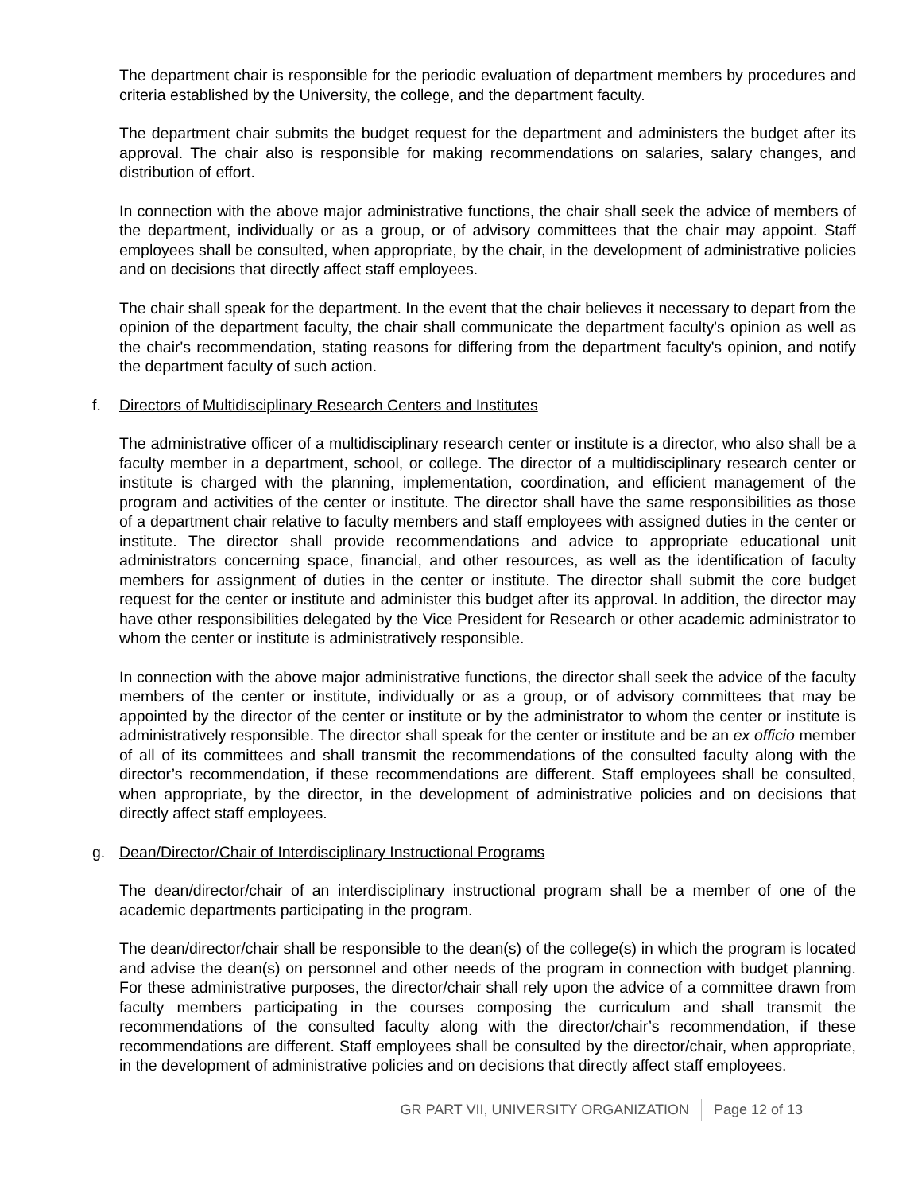The department chair is responsible for the periodic evaluation of department members by procedures and criteria established by the University, the college, and the department faculty.
The department chair submits the budget request for the department and administers the budget after its approval. The chair also is responsible for making recommendations on salaries, salary changes, and distribution of effort.
In connection with the above major administrative functions, the chair shall seek the advice of members of the department, individually or as a group, or of advisory committees that the chair may appoint. Staff employees shall be consulted, when appropriate, by the chair, in the development of administrative policies and on decisions that directly affect staff employees.
The chair shall speak for the department. In the event that the chair believes it necessary to depart from the opinion of the department faculty, the chair shall communicate the department faculty's opinion as well as the chair's recommendation, stating reasons for differing from the department faculty's opinion, and notify the department faculty of such action.
f. Directors of Multidisciplinary Research Centers and Institutes
The administrative officer of a multidisciplinary research center or institute is a director, who also shall be a faculty member in a department, school, or college. The director of a multidisciplinary research center or institute is charged with the planning, implementation, coordination, and efficient management of the program and activities of the center or institute. The director shall have the same responsibilities as those of a department chair relative to faculty members and staff employees with assigned duties in the center or institute. The director shall provide recommendations and advice to appropriate educational unit administrators concerning space, financial, and other resources, as well as the identification of faculty members for assignment of duties in the center or institute. The director shall submit the core budget request for the center or institute and administer this budget after its approval. In addition, the director may have other responsibilities delegated by the Vice President for Research or other academic administrator to whom the center or institute is administratively responsible.
In connection with the above major administrative functions, the director shall seek the advice of the faculty members of the center or institute, individually or as a group, or of advisory committees that may be appointed by the director of the center or institute or by the administrator to whom the center or institute is administratively responsible. The director shall speak for the center or institute and be an ex officio member of all of its committees and shall transmit the recommendations of the consulted faculty along with the director’s recommendation, if these recommendations are different. Staff employees shall be consulted, when appropriate, by the director, in the development of administrative policies and on decisions that directly affect staff employees.
g. Dean/Director/Chair of Interdisciplinary Instructional Programs
The dean/director/chair of an interdisciplinary instructional program shall be a member of one of the academic departments participating in the program.
The dean/director/chair shall be responsible to the dean(s) of the college(s) in which the program is located and advise the dean(s) on personnel and other needs of the program in connection with budget planning. For these administrative purposes, the director/chair shall rely upon the advice of a committee drawn from faculty members participating in the courses composing the curriculum and shall transmit the recommendations of the consulted faculty along with the director/chair’s recommendation, if these recommendations are different. Staff employees shall be consulted by the director/chair, when appropriate, in the development of administrative policies and on decisions that directly affect staff employees.
GR PART VII, UNIVERSITY ORGANIZATION Page 12 of 13